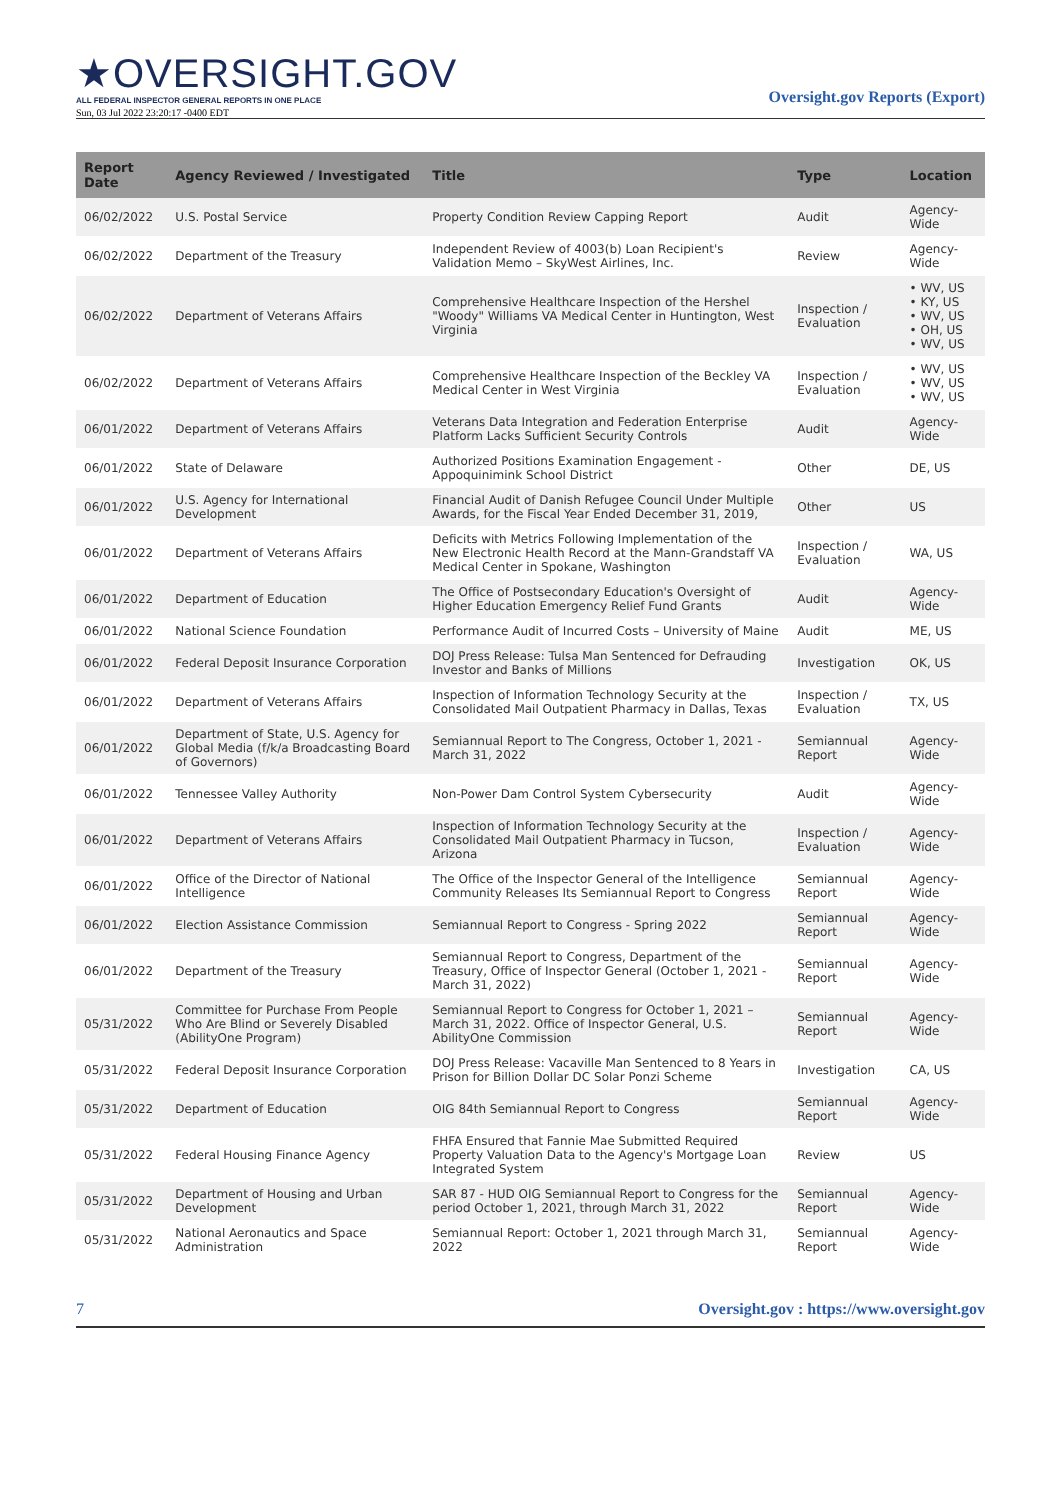★OVERSIGHT.GOV
ALL FEDERAL INSPECTOR GENERAL REPORTS IN ONE PLACE
Sun, 03 Jul 2022 23:20:17 -0400 EDT
Oversight.gov Reports (Export)
| Report Date | Agency Reviewed / Investigated | Title | Type | Location |
| --- | --- | --- | --- | --- |
| 06/02/2022 | U.S. Postal Service | Property Condition Review Capping Report | Audit | Agency-Wide |
| 06/02/2022 | Department of the Treasury | Independent Review of 4003(b) Loan Recipient's Validation Memo – SkyWest Airlines, Inc. | Review | Agency-Wide |
| 06/02/2022 | Department of Veterans Affairs | Comprehensive Healthcare Inspection of the Hershel "Woody" Williams VA Medical Center in Huntington, West Virginia | Inspection / Evaluation | • WV, US • KY, US • WV, US • OH, US • WV, US |
| 06/02/2022 | Department of Veterans Affairs | Comprehensive Healthcare Inspection of the Beckley VA Medical Center in West Virginia | Inspection / Evaluation | • WV, US • WV, US • WV, US |
| 06/01/2022 | Department of Veterans Affairs | Veterans Data Integration and Federation Enterprise Platform Lacks Sufficient Security Controls | Audit | Agency-Wide |
| 06/01/2022 | State of Delaware | Authorized Positions Examination Engagement - Appoquinimink School District | Other | DE, US |
| 06/01/2022 | U.S. Agency for International Development | Financial Audit of Danish Refugee Council Under Multiple Awards, for the Fiscal Year Ended December 31, 2019, | Other | US |
| 06/01/2022 | Department of Veterans Affairs | Deficits with Metrics Following Implementation of the New Electronic Health Record at the Mann-Grandstaff VA Medical Center in Spokane, Washington | Inspection / Evaluation | WA, US |
| 06/01/2022 | Department of Education | The Office of Postsecondary Education's Oversight of Higher Education Emergency Relief Fund Grants | Audit | Agency-Wide |
| 06/01/2022 | National Science Foundation | Performance Audit of Incurred Costs – University of Maine | Audit | ME, US |
| 06/01/2022 | Federal Deposit Insurance Corporation | DOJ Press Release: Tulsa Man Sentenced for Defrauding Investor and Banks of Millions | Investigation | OK, US |
| 06/01/2022 | Department of Veterans Affairs | Inspection of Information Technology Security at the Consolidated Mail Outpatient Pharmacy in Dallas, Texas | Inspection / Evaluation | TX, US |
| 06/01/2022 | Department of State, U.S. Agency for Global Media (f/k/a Broadcasting Board of Governors) | Semiannual Report to The Congress, October 1, 2021 - March 31, 2022 | Semiannual Report | Agency-Wide |
| 06/01/2022 | Tennessee Valley Authority | Non-Power Dam Control System Cybersecurity | Audit | Agency-Wide |
| 06/01/2022 | Department of Veterans Affairs | Inspection of Information Technology Security at the Consolidated Mail Outpatient Pharmacy in Tucson, Arizona | Inspection / Evaluation | Agency-Wide |
| 06/01/2022 | Office of the Director of National Intelligence | The Office of the Inspector General of the Intelligence Community Releases Its Semiannual Report to Congress | Semiannual Report | Agency-Wide |
| 06/01/2022 | Election Assistance Commission | Semiannual Report to Congress - Spring 2022 | Semiannual Report | Agency-Wide |
| 06/01/2022 | Department of the Treasury | Semiannual Report to Congress, Department of the Treasury, Office of Inspector General (October 1, 2021 - March 31, 2022) | Semiannual Report | Agency-Wide |
| 05/31/2022 | Committee for Purchase From People Who Are Blind or Severely Disabled (AbilityOne Program) | Semiannual Report to Congress for October 1, 2021 – March 31, 2022. Office of Inspector General, U.S. AbilityOne Commission | Semiannual Report | Agency-Wide |
| 05/31/2022 | Federal Deposit Insurance Corporation | DOJ Press Release: Vacaville Man Sentenced to 8 Years in Prison for Billion Dollar DC Solar Ponzi Scheme | Investigation | CA, US |
| 05/31/2022 | Department of Education | OIG 84th Semiannual Report to Congress | Semiannual Report | Agency-Wide |
| 05/31/2022 | Federal Housing Finance Agency | FHFA Ensured that Fannie Mae Submitted Required Property Valuation Data to the Agency's Mortgage Loan Integrated System | Review | US |
| 05/31/2022 | Department of Housing and Urban Development | SAR 87 - HUD OIG Semiannual Report to Congress for the period October 1, 2021, through March 31, 2022 | Semiannual Report | Agency-Wide |
| 05/31/2022 | National Aeronautics and Space Administration | Semiannual Report: October 1, 2021 through March 31, 2022 | Semiannual Report | Agency-Wide |
7 Oversight.gov : https://www.oversight.gov